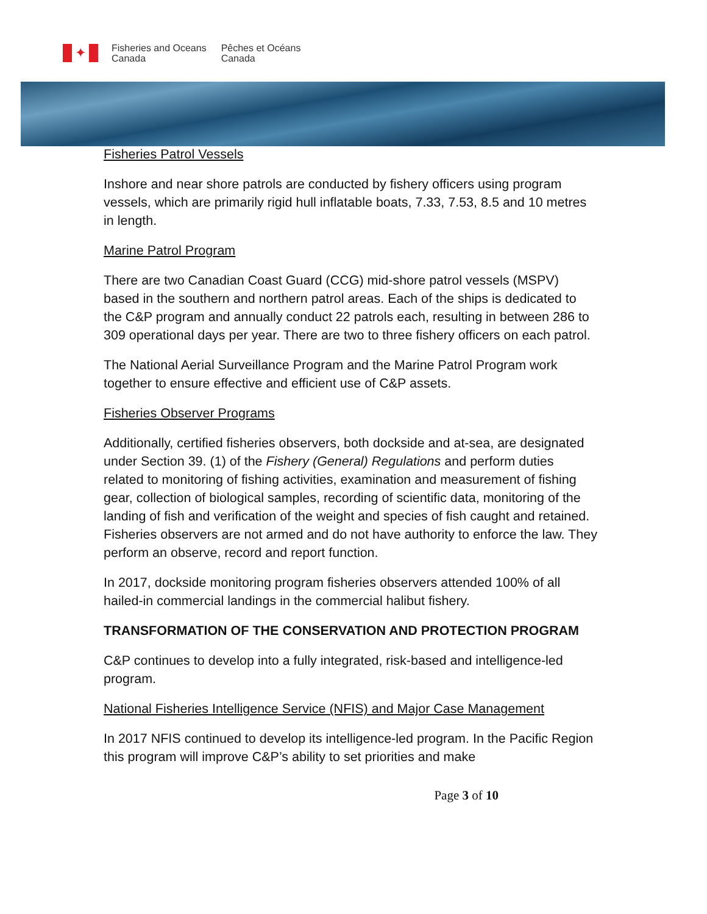✦
Fisheries and Oceans
Canada
Pêches et Océans
Canada
Fisheries Patrol Vessels
Inshore and near shore patrols are conducted by fishery officers using program vessels, which are primarily rigid hull inflatable boats, 7.33, 7.53, 8.5 and 10 metres in length.
Marine Patrol Program
There are two Canadian Coast Guard (CCG) mid-shore patrol vessels (MSPV) based in the southern and northern patrol areas. Each of the ships is dedicated to the C&P program and annually conduct 22 patrols each, resulting in between 286 to 309 operational days per year. There are two to three fishery officers on each patrol.
The National Aerial Surveillance Program and the Marine Patrol Program work together to ensure effective and efficient use of C&P assets.
Fisheries Observer Programs
Additionally, certified fisheries observers, both dockside and at-sea, are designated under Section 39. (1) of the Fishery (General) Regulations and perform duties related to monitoring of fishing activities, examination and measurement of fishing gear, collection of biological samples, recording of scientific data, monitoring of the landing of fish and verification of the weight and species of fish caught and retained. Fisheries observers are not armed and do not have authority to enforce the law. They perform an observe, record and report function.
In 2017, dockside monitoring program fisheries observers attended 100% of all hailed-in commercial landings in the commercial halibut fishery.
TRANSFORMATION OF THE CONSERVATION AND PROTECTION PROGRAM
C&P continues to develop into a fully integrated, risk-based and intelligence-led program.
National Fisheries Intelligence Service (NFIS) and Major Case Management
In 2017 NFIS continued to develop its intelligence-led program. In the Pacific Region this program will improve C&P’s ability to set priorities and make
Page 3 of 10